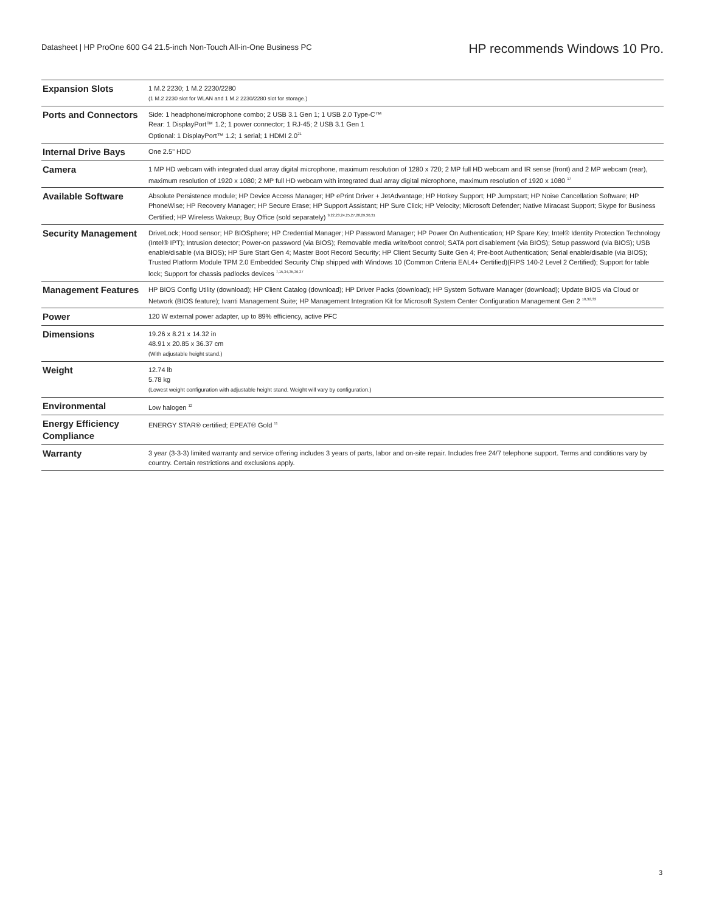Datasheet | HP ProOne 600 G4 21.5-inch Non-Touch All-in-One Business PC
HP recommends Windows 10 Pro.
| Expansion Slots | 1 M.2 2230; 1 M.2 2230/2280 (1 M.2 2230 slot for WLAN and 1 M.2 2230/2280 slot for storage.) |
| Ports and Connectors | Side: 1 headphone/microphone combo; 2 USB 3.1 Gen 1; 1 USB 2.0 Type-C™ Rear: 1 DisplayPort™ 1.2; 1 power connector; 1 RJ-45; 2 USB 3.1 Gen 1 Optional: 1 DisplayPort™ 1.2; 1 serial; 1 HDMI 2.0<sup>21</sup> |
| Internal Drive Bays | One 2.5" HDD |
| Camera | 1 MP HD webcam with integrated dual array digital microphone, maximum resolution of 1280 x 720; 2 MP full HD webcam and IR sense (front) and 2 MP webcam (rear), maximum resolution of 1920 x 1080; 2 MP full HD webcam with integrated dual array digital microphone, maximum resolution of 1920 x 1080 <sup>17</sup> |
| Available Software | Absolute Persistence module; HP Device Access Manager; HP ePrint Driver + JetAdvantage; HP Hotkey Support; HP Jumpstart; HP Noise Cancellation Software; HP PhoneWise; HP Recovery Manager; HP Secure Erase; HP Support Assistant; HP Sure Click; HP Velocity; Microsoft Defender; Native Miracast Support; Skype for Business Certified; HP Wireless Wakeup; Buy Office (sold separately) <sup>9,22,23,24,25,27,28,29,30,31</sup> |
| Security Management | DriveLock; Hood sensor; HP BIOSphere; HP Credential Manager; HP Password Manager; HP Power On Authentication; HP Spare Key; Intel® Identity Protection Technology (Intel® IPT); Intrusion detector; Power-on password (via BIOS); Removable media write/boot control; SATA port disablement (via BIOS); Setup password (via BIOS); USB enable/disable (via BIOS); HP Sure Start Gen 4; Master Boot Record Security; HP Client Security Suite Gen 4; Pre-boot Authentication; Serial enable/disable (via BIOS); Trusted Platform Module TPM 2.0 Embedded Security Chip shipped with Windows 10 (Common Criteria EAL4+ Certified)(FIPS 140-2 Level 2 Certified); Support for table lock; Support for chassis padlocks devices <sup>7,15,34,35,36,37</sup> |
| Management Features | HP BIOS Config Utility (download); HP Client Catalog (download); HP Driver Packs (download); HP System Software Manager (download); Update BIOS via Cloud or Network (BIOS feature); Ivanti Management Suite; HP Management Integration Kit for Microsoft System Center Configuration Management Gen 2 <sup>10,32,33</sup> |
| Power | 120 W external power adapter, up to 89% efficiency, active PFC |
| Dimensions | 19.26 x 8.21 x 14.32 in 48.91 x 20.85 x 36.37 cm (With adjustable height stand.) |
| Weight | 12.74 lb 5.78 kg (Lowest weight configuration with adjustable height stand. Weight will vary by configuration.) |
| Environmental | Low halogen <sup>12</sup> |
| Energy Efficiency Compliance | ENERGY STAR® certified; EPEAT® Gold <sup>11</sup> |
| Warranty | 3 year (3-3-3) limited warranty and service offering includes 3 years of parts, labor and on-site repair. Includes free 24/7 telephone support. Terms and conditions vary by country. Certain restrictions and exclusions apply. |
3